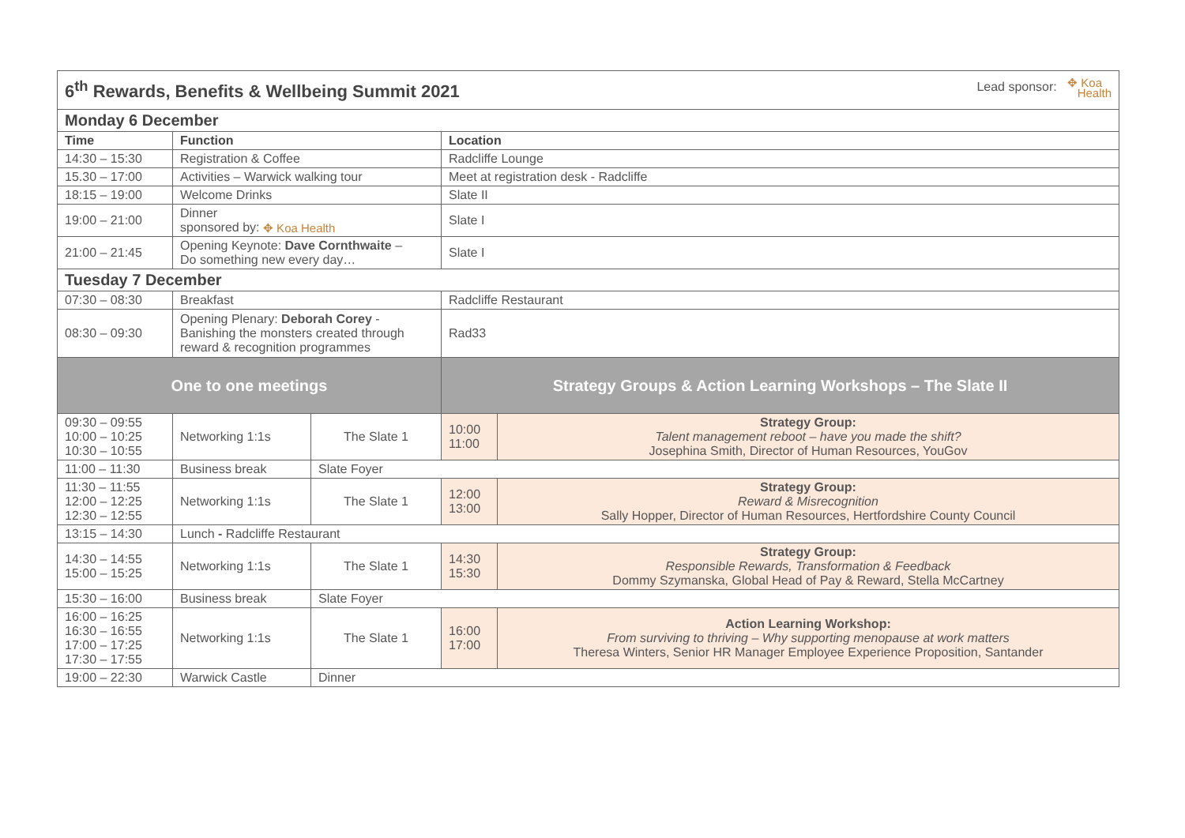| 6<sup>th</sup> Rewards, Benefits & Wellbeing Summit 2021 Lead sponsor: ✥ Koa Health | | | | |
| Monday 6 December | | | | |
| Time | Function | | Location | |
| 14:30 – 15:30 | Registration & Coffee | | Radcliffe Lounge | |
| 15.30 – 17:00 | Activities – Warwick walking tour | | Meet at registration desk - Radcliffe | |
| 18:15 – 19:00 | Welcome Drinks | | Slate II | |
| 19:00 – 21:00 | Dinner sponsored by: ✥ Koa Health | | Slate I | |
| 21:00 – 21:45 | Opening Keynote: Dave Cornthwaite – Do something new every day… | | Slate I | |
| Tuesday 7 December | | | | |
| 07:30 – 08:30 | Breakfast | | Radcliffe Restaurant | |
| 08:30 – 09:30 | Opening Plenary: Deborah Corey - Banishing the monsters created through reward & recognition programmes | | Rad33 | |
| One to one meetings | | | Strategy Groups & Action Learning Workshops – The Slate II | |
| 09:30 – 09:55 10:00 – 10:25 10:30 – 10:55 | Networking 1:1s | The Slate 1 | 10:00 11:00 | Strategy Group: Talent management reboot – have you made the shift? Josephina Smith, Director of Human Resources, YouGov |
| 11:00 – 11:30 | Business break | Slate Foyer | | |
| 11:30 – 11:55 12:00 – 12:25 12:30 – 12:55 | Networking 1:1s | The Slate 1 | 12:00 13:00 | Strategy Group: Reward & Misrecognition Sally Hopper, Director of Human Resources, Hertfordshire County Council |
| 13:15 – 14:30 | Lunch - Radcliffe Restaurant | | | |
| 14:30 – 14:55 15:00 – 15:25 | Networking 1:1s | The Slate 1 | 14:30 15:30 | Strategy Group: Responsible Rewards, Transformation & Feedback Dommy Szymanska, Global Head of Pay & Reward, Stella McCartney |
| 15:30 – 16:00 | Business break | Slate Foyer | | |
| 16:00 – 16:25 16:30 – 16:55 17:00 – 17:25 17:30 – 17:55 | Networking 1:1s | The Slate 1 | 16:00 17:00 | Action Learning Workshop: From surviving to thriving – Why supporting menopause at work matters Theresa Winters, Senior HR Manager Employee Experience Proposition, Santander |
| 19:00 – 22:30 | Warwick Castle | Dinner | | |